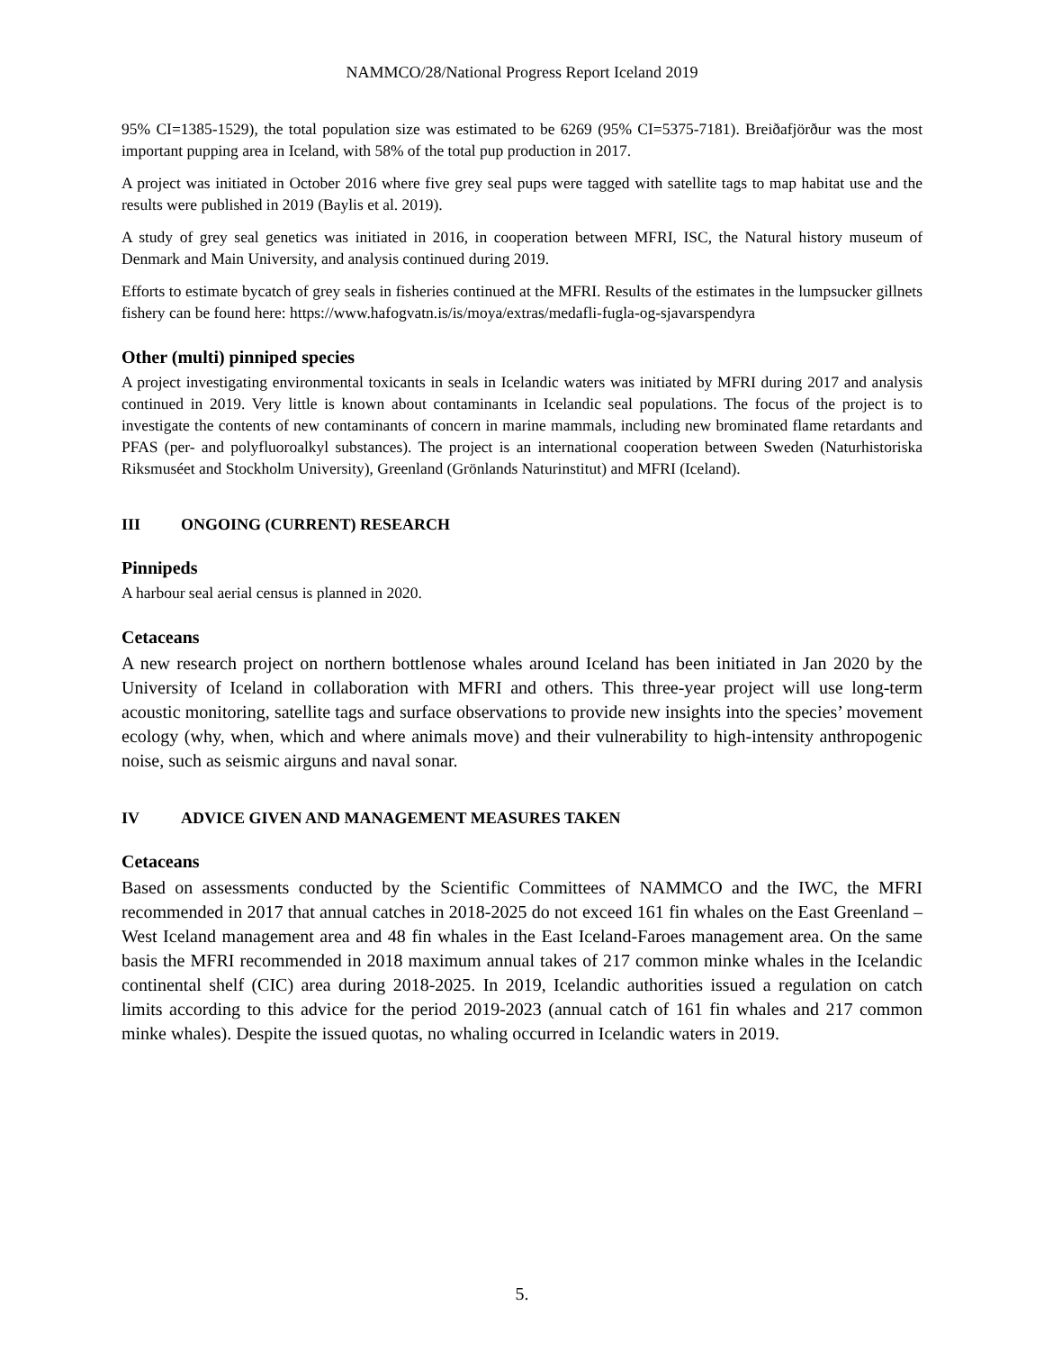NAMMCO/28/National Progress Report Iceland 2019
95% CI=1385-1529), the total population size was estimated to be 6269 (95% CI=5375-7181). Breiðafjörður was the most important pupping area in Iceland, with 58% of the total pup production in 2017.
A project was initiated in October 2016 where five grey seal pups were tagged with satellite tags to map habitat use and the results were published in 2019 (Baylis et al. 2019).
A study of grey seal genetics was initiated in 2016, in cooperation between MFRI, ISC, the Natural history museum of Denmark and Main University, and analysis continued during 2019.
Efforts to estimate bycatch of grey seals in fisheries continued at the MFRI. Results of the estimates in the lumpsucker gillnets fishery can be found here: https://www.hafogvatn.is/is/moya/extras/medafli-fugla-og-sjavarspendyra
Other (multi) pinniped species
A project investigating environmental toxicants in seals in Icelandic waters was initiated by MFRI during 2017 and analysis continued in 2019. Very little is known about contaminants in Icelandic seal populations. The focus of the project is to investigate the contents of new contaminants of concern in marine mammals, including new brominated flame retardants and PFAS (per- and polyfluoroalkyl substances). The project is an international cooperation between Sweden (Naturhistoriska Riksmuséet and Stockholm University), Greenland (Grönlands Naturinstitut) and MFRI (Iceland).
III ONGOING (CURRENT) RESEARCH
Pinnipeds
A harbour seal aerial census is planned in 2020.
Cetaceans
A new research project on northern bottlenose whales around Iceland has been initiated in Jan 2020 by the University of Iceland in collaboration with MFRI and others. This three-year project will use long-term acoustic monitoring, satellite tags and surface observations to provide new insights into the species’ movement ecology (why, when, which and where animals move) and their vulnerability to high-intensity anthropogenic noise, such as seismic airguns and naval sonar.
IV ADVICE GIVEN AND MANAGEMENT MEASURES TAKEN
Cetaceans
Based on assessments conducted by the Scientific Committees of NAMMCO and the IWC, the MFRI recommended in 2017 that annual catches in 2018-2025 do not exceed 161 fin whales on the East Greenland – West Iceland management area and 48 fin whales in the East Iceland-Faroes management area. On the same basis the MFRI recommended in 2018 maximum annual takes of 217 common minke whales in the Icelandic continental shelf (CIC) area during 2018-2025. In 2019, Icelandic authorities issued a regulation on catch limits according to this advice for the period 2019-2023 (annual catch of 161 fin whales and 217 common minke whales). Despite the issued quotas, no whaling occurred in Icelandic waters in 2019.
5.